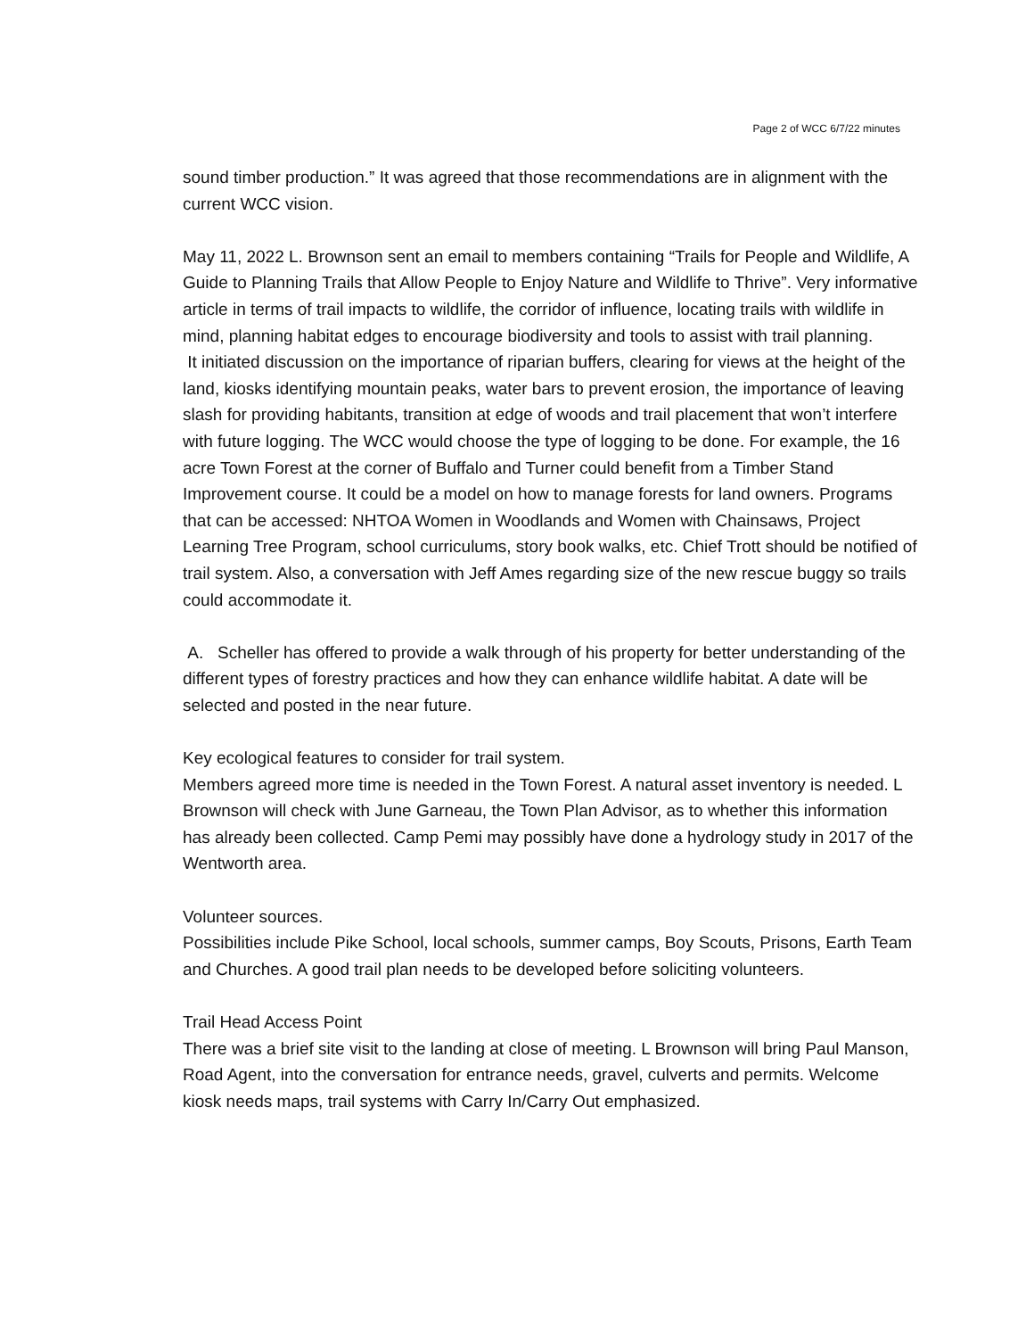Page 2 of WCC 6/7/22 minutes
sound timber production.” It was agreed that those recommendations are in alignment with the current WCC vision.
May 11, 2022 L. Brownson sent an email to members containing “Trails for People and Wildlife, A Guide to Planning Trails that Allow People to Enjoy Nature and Wildlife to Thrive”. Very informative article in terms of trail impacts to wildlife, the corridor of influence, locating trails with wildlife in mind, planning habitat edges to encourage biodiversity and tools to assist with trail planning.
It initiated discussion on the importance of riparian buffers, clearing for views at the height of the land, kiosks identifying mountain peaks, water bars to prevent erosion, the importance of leaving slash for providing habitants, transition at edge of woods and trail placement that won’t interfere with future logging. The WCC would choose the type of logging to be done. For example, the 16 acre Town Forest at the corner of Buffalo and Turner could benefit from a Timber Stand Improvement course. It could be a model on how to manage forests for land owners. Programs that can be accessed: NHTOA Women in Woodlands and Women with Chainsaws, Project Learning Tree Program, school curriculums, story book walks, etc. Chief Trott should be notified of trail system. Also, a conversation with Jeff Ames regarding size of the new rescue buggy so trails could accommodate it.
A. Scheller has offered to provide a walk through of his property for better understanding of the different types of forestry practices and how they can enhance wildlife habitat. A date will be selected and posted in the near future.
Key ecological features to consider for trail system.
Members agreed more time is needed in the Town Forest. A natural asset inventory is needed. L Brownson will check with June Garneau, the Town Plan Advisor, as to whether this information has already been collected. Camp Pemi may possibly have done a hydrology study in 2017 of the Wentworth area.
Volunteer sources.
Possibilities include Pike School, local schools, summer camps, Boy Scouts, Prisons, Earth Team and Churches. A good trail plan needs to be developed before soliciting volunteers.
Trail Head Access Point
There was a brief site visit to the landing at close of meeting. L Brownson will bring Paul Manson, Road Agent, into the conversation for entrance needs, gravel, culverts and permits. Welcome kiosk needs maps, trail systems with Carry In/Carry Out emphasized.